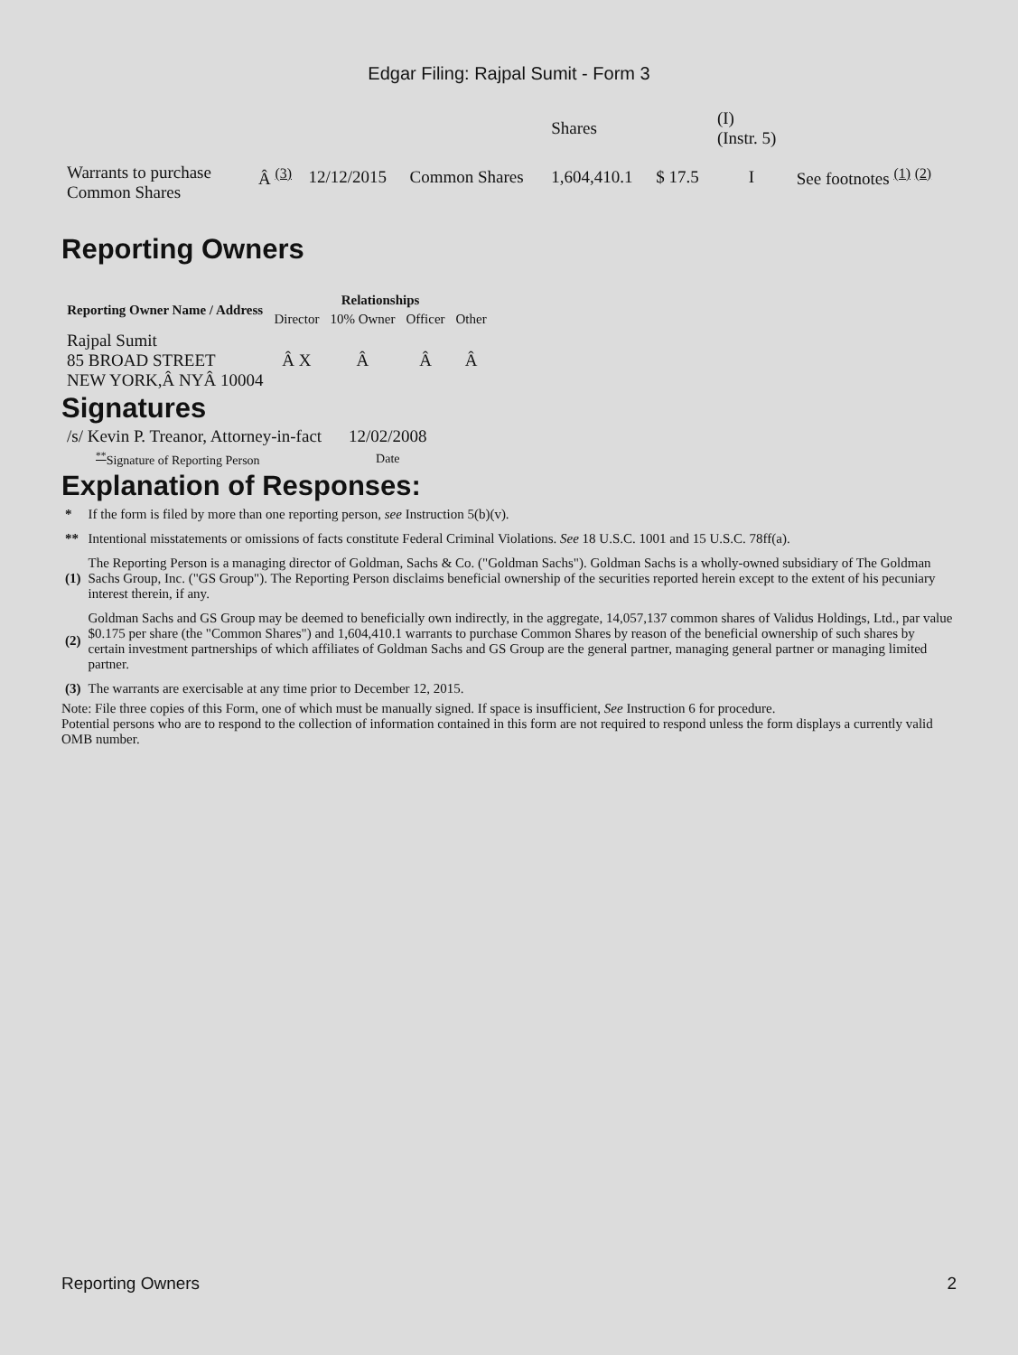Edgar Filing: Rajpal Sumit - Form 3
| | | | | Shares | | (I) (Instr. 5) | |
| Warrants to purchase Common Shares | Â <sup>(3)</sup> | 12/12/2015 | Common Shares | 1,604,410.1 | $ 17.5 | I | See footnotes <sup>(1)</sup> <sup>(2)</sup> |
Reporting Owners
| Reporting Owner Name / Address | Relationships | | | |
| --- | --- | --- | --- | --- |
| | Director | 10% Owner | Officer | Other |
| Rajpal Sumit 85 BROAD STREET NEW YORK,Â NYÂ 10004 | Â X | Â | Â | Â |
Signatures
| /s/ Kevin P. Treanor, Attorney-in-fact | 12/02/2008 |
| <sup>**</sup> Signature of Reporting Person | Date |
Explanation of Responses:
| * | If the form is filed by more than one reporting person, see Instruction 5(b)(v). |
| ** | Intentional misstatements or omissions of facts constitute Federal Criminal Violations. See 18 U.S.C. 1001 and 15 U.S.C. 78ff(a). |
| (1) | The Reporting Person is a managing director of Goldman, Sachs & Co. ("Goldman Sachs"). Goldman Sachs is a wholly-owned subsidiary of The Goldman Sachs Group, Inc. ("GS Group"). The Reporting Person disclaims beneficial ownership of the securities reported herein except to the extent of his pecuniary interest therein, if any. |
| (2) | Goldman Sachs and GS Group may be deemed to beneficially own indirectly, in the aggregate, 14,057,137 common shares of Validus Holdings, Ltd., par value $0.175 per share (the "Common Shares") and 1,604,410.1 warrants to purchase Common Shares by reason of the beneficial ownership of such shares by certain investment partnerships of which affiliates of Goldman Sachs and GS Group are the general partner, managing general partner or managing limited partner. |
| (3) | The warrants are exercisable at any time prior to December 12, 2015. |
Note: File three copies of this Form, one of which must be manually signed. If space is insufficient, See Instruction 6 for procedure.
Potential persons who are to respond to the collection of information contained in this form are not required to respond unless the form displays a currently valid OMB number.
Reporting Owners 2